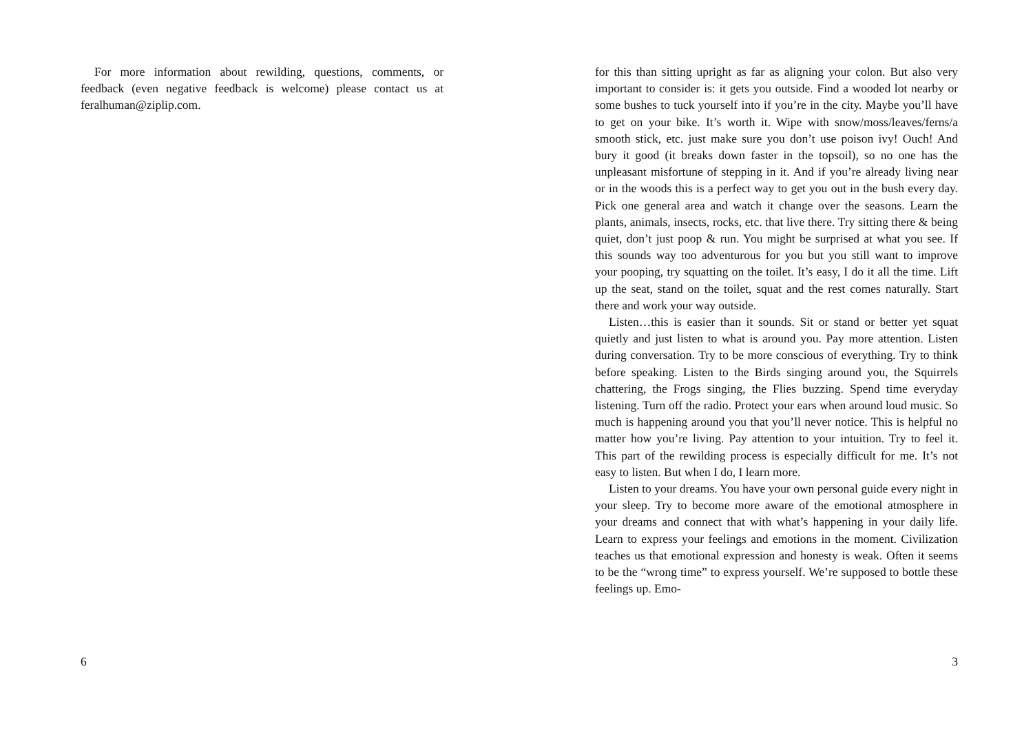For more information about rewilding, questions, comments, or feedback (even negative feedback is welcome) please contact us at feralhuman@ziplip.com.
6
for this than sitting upright as far as aligning your colon. But also very important to consider is: it gets you outside. Find a wooded lot nearby or some bushes to tuck yourself into if you’re in the city. Maybe you’ll have to get on your bike. It’s worth it. Wipe with snow/moss/leaves/ferns/a smooth stick, etc. just make sure you don’t use poison ivy! Ouch! And bury it good (it breaks down faster in the topsoil), so no one has the unpleasant misfortune of stepping in it. And if you’re already living near or in the woods this is a perfect way to get you out in the bush every day. Pick one general area and watch it change over the seasons. Learn the plants, animals, insects, rocks, etc. that live there. Try sitting there & being quiet, don’t just poop & run. You might be surprised at what you see. If this sounds way too adventurous for you but you still want to improve your pooping, try squatting on the toilet. It’s easy, I do it all the time. Lift up the seat, stand on the toilet, squat and the rest comes naturally. Start there and work your way outside.
Listen…this is easier than it sounds. Sit or stand or better yet squat quietly and just listen to what is around you. Pay more attention. Listen during conversation. Try to be more conscious of everything. Try to think before speaking. Listen to the Birds singing around you, the Squirrels chattering, the Frogs singing, the Flies buzzing. Spend time everyday listening. Turn off the radio. Protect your ears when around loud music. So much is happening around you that you’ll never notice. This is helpful no matter how you’re living. Pay attention to your intuition. Try to feel it. This part of the rewilding process is especially difficult for me. It’s not easy to listen. But when I do, I learn more.
Listen to your dreams. You have your own personal guide every night in your sleep. Try to become more aware of the emotional atmosphere in your dreams and connect that with what’s happening in your daily life. Learn to express your feelings and emotions in the moment. Civilization teaches us that emotional expression and honesty is weak. Often it seems to be the “wrong time” to express yourself. We’re supposed to bottle these feelings up. Emo-
3